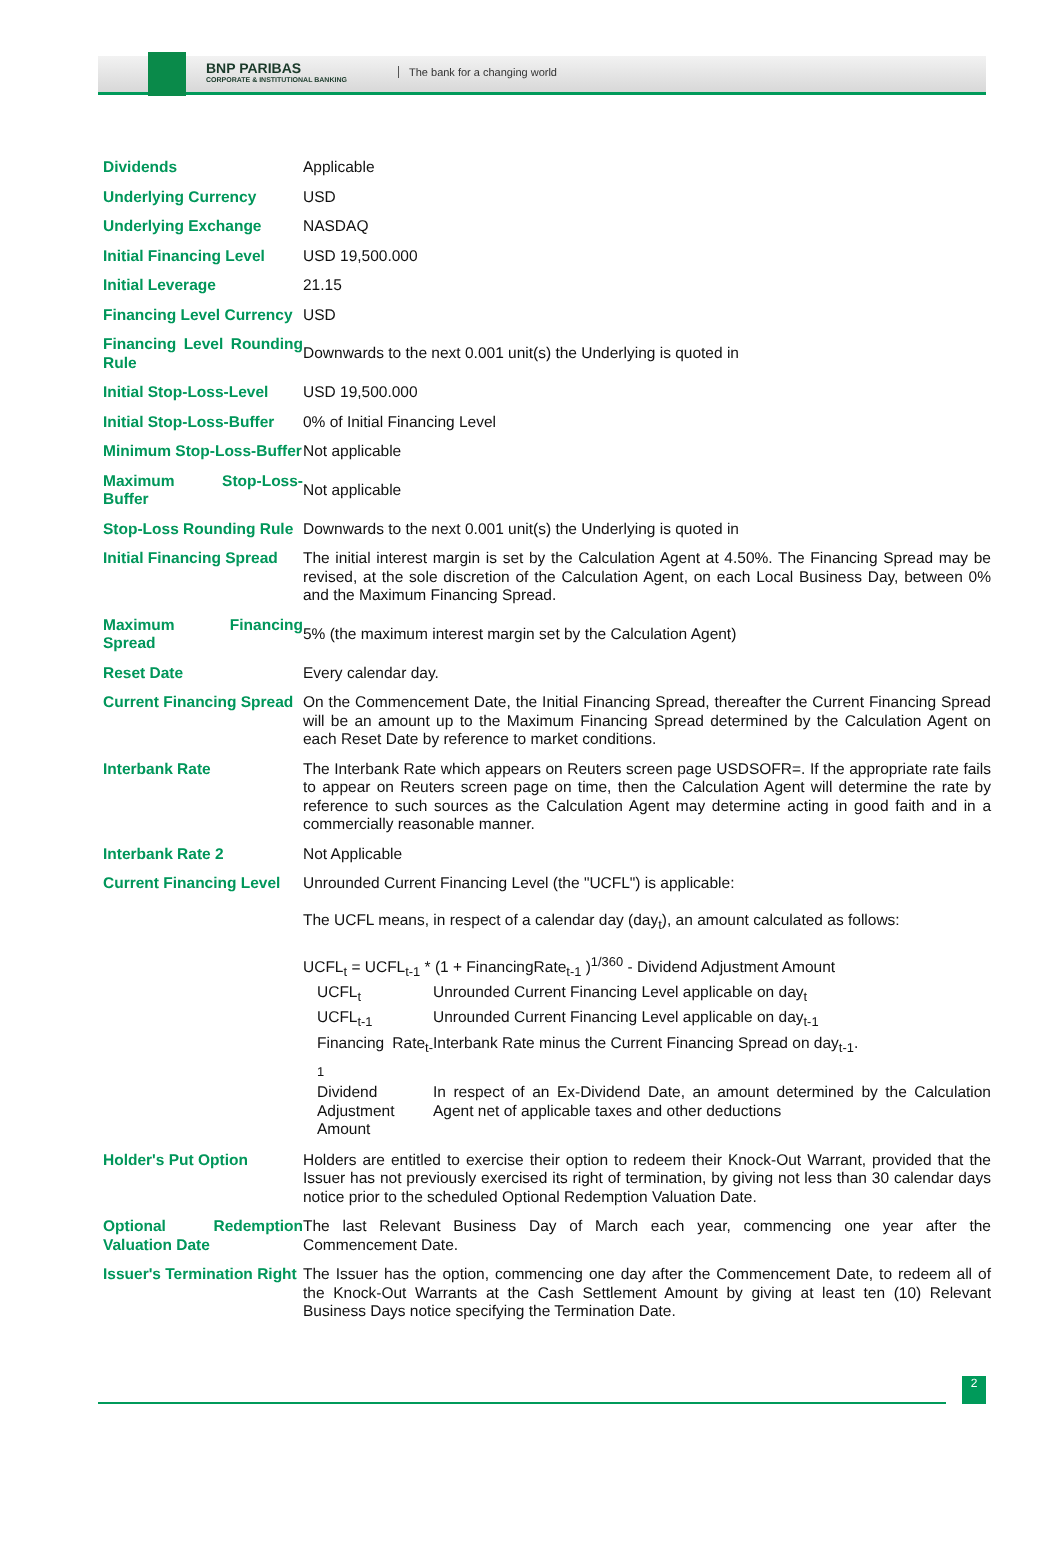BNP PARIBAS
CORPORATE & INSTITUTIONAL BANKING
The bank for a changing world
| Dividends | Applicable |
| Underlying Currency | USD |
| Underlying Exchange | NASDAQ |
| Initial Financing Level | USD 19,500.000 |
| Initial Leverage | 21.15 |
| Financing Level Currency | USD |
| Financing Level Rounding Rule | Downwards to the next 0.001 unit(s) the Underlying is quoted in |
| Initial Stop-Loss-Level | USD 19,500.000 |
| Initial Stop-Loss-Buffer | 0% of Initial Financing Level |
| Minimum Stop-Loss-Buffer | Not applicable |
| Maximum Stop-Loss-Buffer | Not applicable |
| Stop-Loss Rounding Rule | Downwards to the next 0.001 unit(s) the Underlying is quoted in |
| Initial Financing Spread | The initial interest margin is set by the Calculation Agent at 4.50%. The Financing Spread may be revised, at the sole discretion of the Calculation Agent, on each Local Business Day, between 0% and the Maximum Financing Spread. |
| Maximum Financing Spread | 5% (the maximum interest margin set by the Calculation Agent) |
| Reset Date | Every calendar day. |
| Current Financing Spread | On the Commencement Date, the Initial Financing Spread, thereafter the Current Financing Spread will be an amount up to the Maximum Financing Spread determined by the Calculation Agent on each Reset Date by reference to market conditions. |
| Interbank Rate | The Interbank Rate which appears on Reuters screen page USDSOFR=. If the appropriate rate fails to appear on Reuters screen page on time, then the Calculation Agent will determine the rate by reference to such sources as the Calculation Agent may determine acting in good faith and in a commercially reasonable manner. |
| Interbank Rate 2 | Not Applicable |
| Current Financing Level | Unrounded Current Financing Level (the "UCFL") is applicable: The UCFL means, in respect of a calendar day (day<sub>t</sub>), an amount calculated as follows: UCFL<sub>t</sub> = UCFL<sub>t-1</sub> * (1 + FinancingRate<sub>t-1</sub> )<sup>1/360</sup> - Dividend Adjustment Amount / UCFL<sub>t</sub> / Unrounded Current Financing Level applicable on day<sub>t</sub> / / UCFL<sub>t-1</sub> / Unrounded Current Financing Level applicable on day<sub>t-1</sub> / / Financing Rate<sub>t-1</sub> / Interbank Rate minus the Current Financing Spread on day<sub>t-1</sub>. / / Dividend Adjustment Amount / In respect of an Ex-Dividend Date, an amount determined by the Calculation Agent net of applicable taxes and other deductions / |
| Holder's Put Option | Holders are entitled to exercise their option to redeem their Knock-Out Warrant, provided that the Issuer has not previously exercised its right of termination, by giving not less than 30 calendar days notice prior to the scheduled Optional Redemption Valuation Date. |
| Optional Redemption Valuation Date | The last Relevant Business Day of March each year, commencing one year after the Commencement Date. |
| Issuer's Termination Right | The Issuer has the option, commencing one day after the Commencement Date, to redeem all of the Knock-Out Warrants at the Cash Settlement Amount by giving at least ten (10) Relevant Business Days notice specifying the Termination Date. |
2